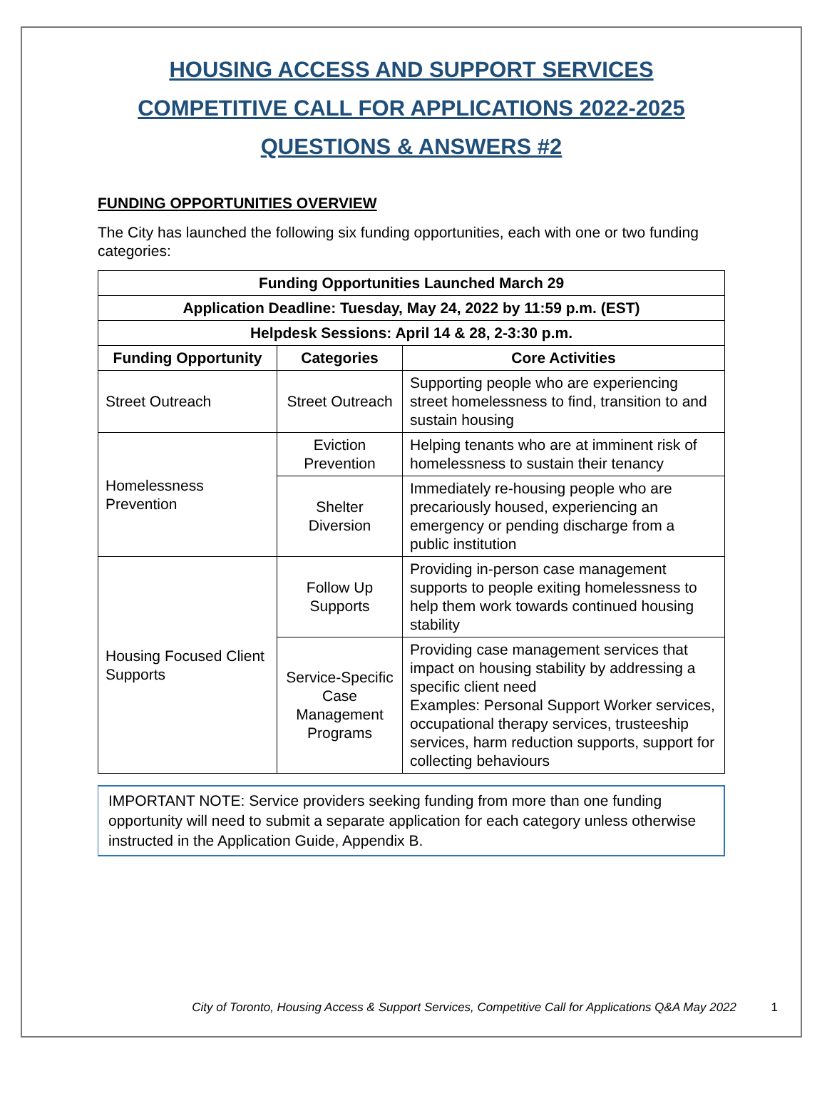HOUSING ACCESS AND SUPPORT SERVICES
COMPETITIVE CALL FOR APPLICATIONS 2022-2025
QUESTIONS & ANSWERS #2
FUNDING OPPORTUNITIES OVERVIEW
The City has launched the following six funding opportunities, each with one or two funding categories:
| Funding Opportunities Launched March 29 | | |
| --- | --- | --- |
| Application Deadline: Tuesday, May 24, 2022 by 11:59 p.m. (EST) | | |
| Helpdesk Sessions: April 14 & 28, 2-3:30 p.m. | | |
| Funding Opportunity | Categories | Core Activities |
| Street Outreach | Street Outreach | Supporting people who are experiencing street homelessness to find, transition to and sustain housing |
| Homelessness Prevention | Eviction Prevention | Helping tenants who are at imminent risk of homelessness to sustain their tenancy |
| | Shelter Diversion | Immediately re-housing people who are precariously housed, experiencing an emergency or pending discharge from a public institution |
| Housing Focused Client Supports | Follow Up Supports | Providing in-person case management supports to people exiting homelessness to help them work towards continued housing stability |
| | Service-Specific Case Management Programs | Providing case management services that impact on housing stability by addressing a specific client need Examples: Personal Support Worker services, occupational therapy services, trusteeship services, harm reduction supports, support for collecting behaviours |
IMPORTANT NOTE: Service providers seeking funding from more than one funding opportunity will need to submit a separate application for each category unless otherwise instructed in the Application Guide, Appendix B.
City of Toronto, Housing Access & Support Services, Competitive Call for Applications Q&A May 2022
1